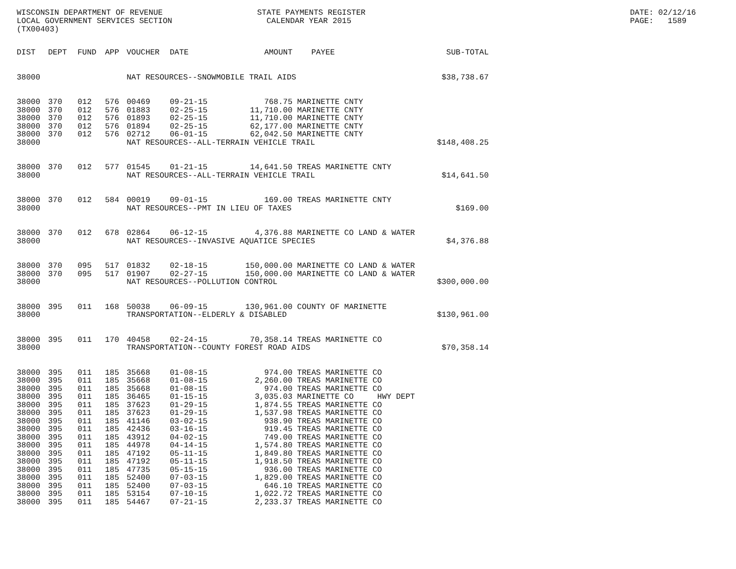WISCONSIN DEPARTMENT OF REVENUE LOCAL GOVERNMENT SERVICES SECTION (TX00403)
STATE PAYMENTS REGISTER CALENDAR YEAR 2015
DATE: 02/12/16 PAGE: 1589
| DIST | DEPT | FUND | APP | VOUCHER | DATE | AMOUNT | PAYEE | SUB-TOTAL |
| --- | --- | --- | --- | --- | --- | --- | --- | --- |
| 38000 | | | | NAT RESOURCES--SNOWMOBILE TRAIL AIDS | | | | $38,738.67 |
| 38000 | 370 | 012 | 576 | 00469 | 09-21-15 | 768.75 | MARINETTE CNTY | |
| 38000 | 370 | 012 | 576 | 01883 | 02-25-15 | 11,710.00 | MARINETTE CNTY | |
| 38000 | 370 | 012 | 576 | 01893 | 02-25-15 | 11,710.00 | MARINETTE CNTY | |
| 38000 | 370 | 012 | 576 | 01894 | 02-25-15 | 62,177.00 | MARINETTE CNTY | |
| 38000 | 370 | 012 | 576 | 02712 | 06-01-15 | 62,042.50 | MARINETTE CNTY | |
| 38000 | | | | NAT RESOURCES--ALL-TERRAIN VEHICLE TRAIL | | | | $148,408.25 |
| 38000 | 370 | 012 | 577 | 01545 | 01-21-15 | 14,641.50 | TREAS MARINETTE CNTY | |
| 38000 | | | | NAT RESOURCES--ALL-TERRAIN VEHICLE TRAIL | | | | $14,641.50 |
| 38000 | 370 | 012 | 584 | 00019 | 09-01-15 | 169.00 | TREAS MARINETTE CNTY | |
| 38000 | | | | NAT RESOURCES--PMT IN LIEU OF TAXES | | | | $169.00 |
| 38000 | 370 | 012 | 678 | 02864 | 06-12-15 | 4,376.88 | MARINETTE CO LAND & WATER | |
| 38000 | | | | NAT RESOURCES--INVASIVE AQUATICE SPECIES | | | | $4,376.88 |
| 38000 | 370 | 095 | 517 | 01832 | 02-18-15 | 150,000.00 | MARINETTE CO LAND & WATER | |
| 38000 | 370 | 095 | 517 | 01907 | 02-27-15 | 150,000.00 | MARINETTE CO LAND & WATER | |
| 38000 | | | | NAT RESOURCES--POLLUTION CONTROL | | | | $300,000.00 |
| 38000 | 395 | 011 | 168 | 50038 | 06-09-15 | 130,961.00 | COUNTY OF MARINETTE | |
| 38000 | | | | TRANSPORTATION--ELDERLY & DISABLED | | | | $130,961.00 |
| 38000 | 395 | 011 | 170 | 40458 | 02-24-15 | 70,358.14 | TREAS MARINETTE CO | |
| 38000 | | | | TRANSPORTATION--COUNTY FOREST ROAD AIDS | | | | $70,358.14 |
| 38000 | 395 | 011 | 185 | 35668 | 01-08-15 | 974.00 | TREAS MARINETTE CO | |
| 38000 | 395 | 011 | 185 | 35668 | 01-08-15 | 2,260.00 | TREAS MARINETTE CO | |
| 38000 | 395 | 011 | 185 | 35668 | 01-08-15 | 974.00 | TREAS MARINETTE CO | |
| 38000 | 395 | 011 | 185 | 36465 | 01-15-15 | 3,035.03 | MARINETTE CO HWY DEPT | |
| 38000 | 395 | 011 | 185 | 37623 | 01-29-15 | 1,874.55 | TREAS MARINETTE CO | |
| 38000 | 395 | 011 | 185 | 37623 | 01-29-15 | 1,537.98 | TREAS MARINETTE CO | |
| 38000 | 395 | 011 | 185 | 41146 | 03-02-15 | 938.90 | TREAS MARINETTE CO | |
| 38000 | 395 | 011 | 185 | 42436 | 03-16-15 | 919.45 | TREAS MARINETTE CO | |
| 38000 | 395 | 011 | 185 | 43912 | 04-02-15 | 749.00 | TREAS MARINETTE CO | |
| 38000 | 395 | 011 | 185 | 44978 | 04-14-15 | 1,574.80 | TREAS MARINETTE CO | |
| 38000 | 395 | 011 | 185 | 47192 | 05-11-15 | 1,849.80 | TREAS MARINETTE CO | |
| 38000 | 395 | 011 | 185 | 47192 | 05-11-15 | 1,918.50 | TREAS MARINETTE CO | |
| 38000 | 395 | 011 | 185 | 47735 | 05-15-15 | 936.00 | TREAS MARINETTE CO | |
| 38000 | 395 | 011 | 185 | 52400 | 07-03-15 | 1,829.00 | TREAS MARINETTE CO | |
| 38000 | 395 | 011 | 185 | 52400 | 07-03-15 | 646.10 | TREAS MARINETTE CO | |
| 38000 | 395 | 011 | 185 | 53154 | 07-10-15 | 1,022.72 | TREAS MARINETTE CO | |
| 38000 | 395 | 011 | 185 | 54467 | 07-21-15 | 2,233.37 | TREAS MARINETTE CO | |